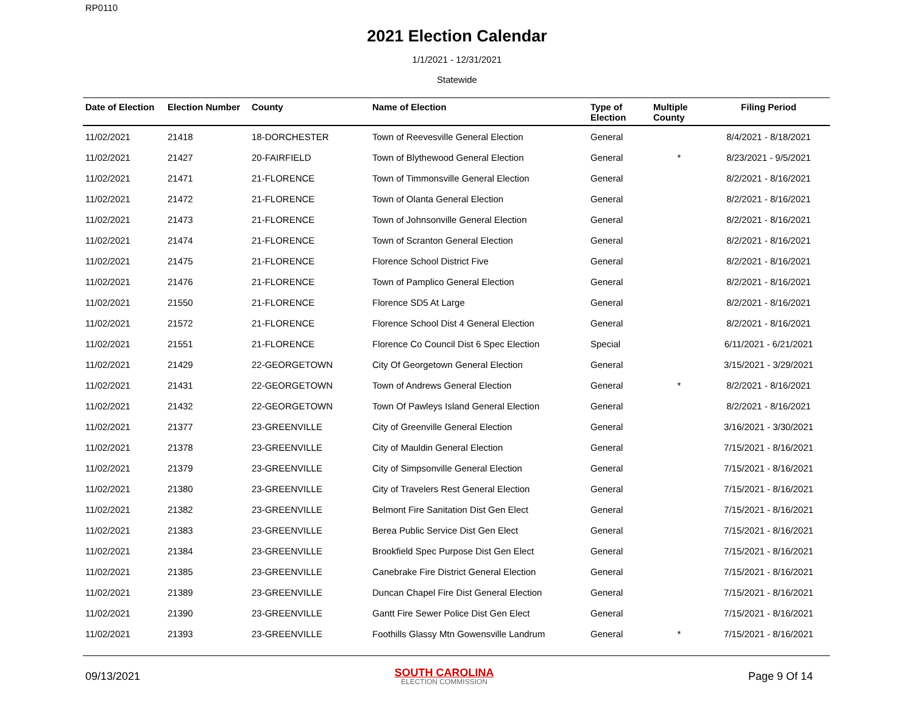RP0110
2021 Election Calendar
1/1/2021 - 12/31/2021
Statewide
| Date of Election | Election Number | County | Name of Election | Type of Election | Multiple County | Filing Period |
| --- | --- | --- | --- | --- | --- | --- |
| 11/02/2021 | 21418 | 18-DORCHESTER | Town of Reevesville General Election | General | | 8/4/2021 - 8/18/2021 |
| 11/02/2021 | 21427 | 20-FAIRFIELD | Town of Blythewood General Election | General | * | 8/23/2021 - 9/5/2021 |
| 11/02/2021 | 21471 | 21-FLORENCE | Town of Timmonsville General Election | General | | 8/2/2021 - 8/16/2021 |
| 11/02/2021 | 21472 | 21-FLORENCE | Town of Olanta General Election | General | | 8/2/2021 - 8/16/2021 |
| 11/02/2021 | 21473 | 21-FLORENCE | Town of Johnsonville General Election | General | | 8/2/2021 - 8/16/2021 |
| 11/02/2021 | 21474 | 21-FLORENCE | Town of Scranton General Election | General | | 8/2/2021 - 8/16/2021 |
| 11/02/2021 | 21475 | 21-FLORENCE | Florence School District Five | General | | 8/2/2021 - 8/16/2021 |
| 11/02/2021 | 21476 | 21-FLORENCE | Town of Pamplico General Election | General | | 8/2/2021 - 8/16/2021 |
| 11/02/2021 | 21550 | 21-FLORENCE | Florence SD5 At Large | General | | 8/2/2021 - 8/16/2021 |
| 11/02/2021 | 21572 | 21-FLORENCE | Florence School Dist 4 General Election | General | | 8/2/2021 - 8/16/2021 |
| 11/02/2021 | 21551 | 21-FLORENCE | Florence Co Council Dist 6 Spec Election | Special | | 6/11/2021 - 6/21/2021 |
| 11/02/2021 | 21429 | 22-GEORGETOWN | City Of Georgetown General Election | General | | 3/15/2021 - 3/29/2021 |
| 11/02/2021 | 21431 | 22-GEORGETOWN | Town of Andrews General Election | General | * | 8/2/2021 - 8/16/2021 |
| 11/02/2021 | 21432 | 22-GEORGETOWN | Town Of Pawleys Island General Election | General | | 8/2/2021 - 8/16/2021 |
| 11/02/2021 | 21377 | 23-GREENVILLE | City of Greenville General Election | General | | 3/16/2021 - 3/30/2021 |
| 11/02/2021 | 21378 | 23-GREENVILLE | City of Mauldin General Election | General | | 7/15/2021 - 8/16/2021 |
| 11/02/2021 | 21379 | 23-GREENVILLE | City of Simpsonville General Election | General | | 7/15/2021 - 8/16/2021 |
| 11/02/2021 | 21380 | 23-GREENVILLE | City of Travelers Rest General Election | General | | 7/15/2021 - 8/16/2021 |
| 11/02/2021 | 21382 | 23-GREENVILLE | Belmont Fire Sanitation Dist Gen Elect | General | | 7/15/2021 - 8/16/2021 |
| 11/02/2021 | 21383 | 23-GREENVILLE | Berea Public Service Dist Gen Elect | General | | 7/15/2021 - 8/16/2021 |
| 11/02/2021 | 21384 | 23-GREENVILLE | Brookfield Spec Purpose Dist Gen Elect | General | | 7/15/2021 - 8/16/2021 |
| 11/02/2021 | 21385 | 23-GREENVILLE | Canebrake Fire District General Election | General | | 7/15/2021 - 8/16/2021 |
| 11/02/2021 | 21389 | 23-GREENVILLE | Duncan Chapel Fire Dist General Election | General | | 7/15/2021 - 8/16/2021 |
| 11/02/2021 | 21390 | 23-GREENVILLE | Gantt Fire Sewer Police Dist Gen Elect | General | | 7/15/2021 - 8/16/2021 |
| 11/02/2021 | 21393 | 23-GREENVILLE | Foothills Glassy Mtn Gowensville Landrum | General | * | 7/15/2021 - 8/16/2021 |
09/13/2021
SOUTH CAROLINA
ELECTION COMMISSION
Page 9 Of 14